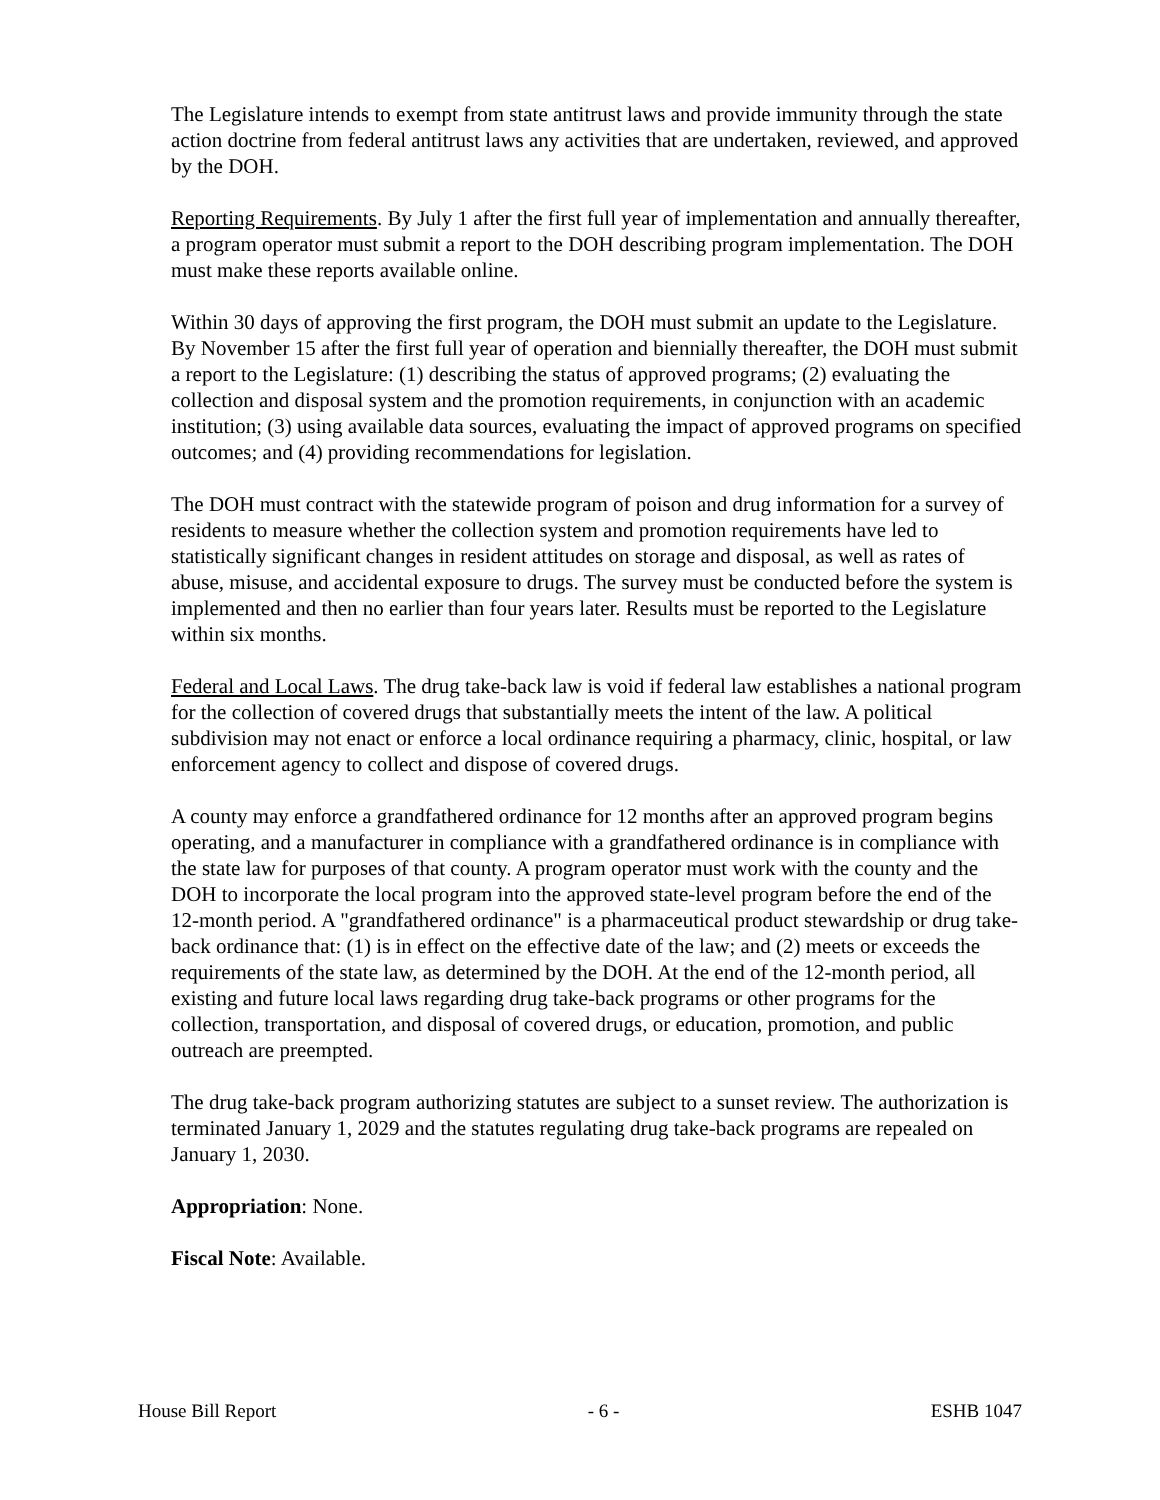The Legislature intends to exempt from state antitrust laws and provide immunity through the state action doctrine from federal antitrust laws any activities that are undertaken, reviewed, and approved by the DOH.
Reporting Requirements. By July 1 after the first full year of implementation and annually thereafter, a program operator must submit a report to the DOH describing program implementation. The DOH must make these reports available online.
Within 30 days of approving the first program, the DOH must submit an update to the Legislature. By November 15 after the first full year of operation and biennially thereafter, the DOH must submit a report to the Legislature: (1) describing the status of approved programs; (2) evaluating the collection and disposal system and the promotion requirements, in conjunction with an academic institution; (3) using available data sources, evaluating the impact of approved programs on specified outcomes; and (4) providing recommendations for legislation.
The DOH must contract with the statewide program of poison and drug information for a survey of residents to measure whether the collection system and promotion requirements have led to statistically significant changes in resident attitudes on storage and disposal, as well as rates of abuse, misuse, and accidental exposure to drugs. The survey must be conducted before the system is implemented and then no earlier than four years later. Results must be reported to the Legislature within six months.
Federal and Local Laws. The drug take-back law is void if federal law establishes a national program for the collection of covered drugs that substantially meets the intent of the law. A political subdivision may not enact or enforce a local ordinance requiring a pharmacy, clinic, hospital, or law enforcement agency to collect and dispose of covered drugs.
A county may enforce a grandfathered ordinance for 12 months after an approved program begins operating, and a manufacturer in compliance with a grandfathered ordinance is in compliance with the state law for purposes of that county. A program operator must work with the county and the DOH to incorporate the local program into the approved state-level program before the end of the 12-month period. A "grandfathered ordinance" is a pharmaceutical product stewardship or drug take-back ordinance that: (1) is in effect on the effective date of the law; and (2) meets or exceeds the requirements of the state law, as determined by the DOH. At the end of the 12-month period, all existing and future local laws regarding drug take-back programs or other programs for the collection, transportation, and disposal of covered drugs, or education, promotion, and public outreach are preempted.
The drug take-back program authorizing statutes are subject to a sunset review. The authorization is terminated January 1, 2029 and the statutes regulating drug take-back programs are repealed on January 1, 2030.
Appropriation: None.
Fiscal Note: Available.
House Bill Report - 6 - ESHB 1047